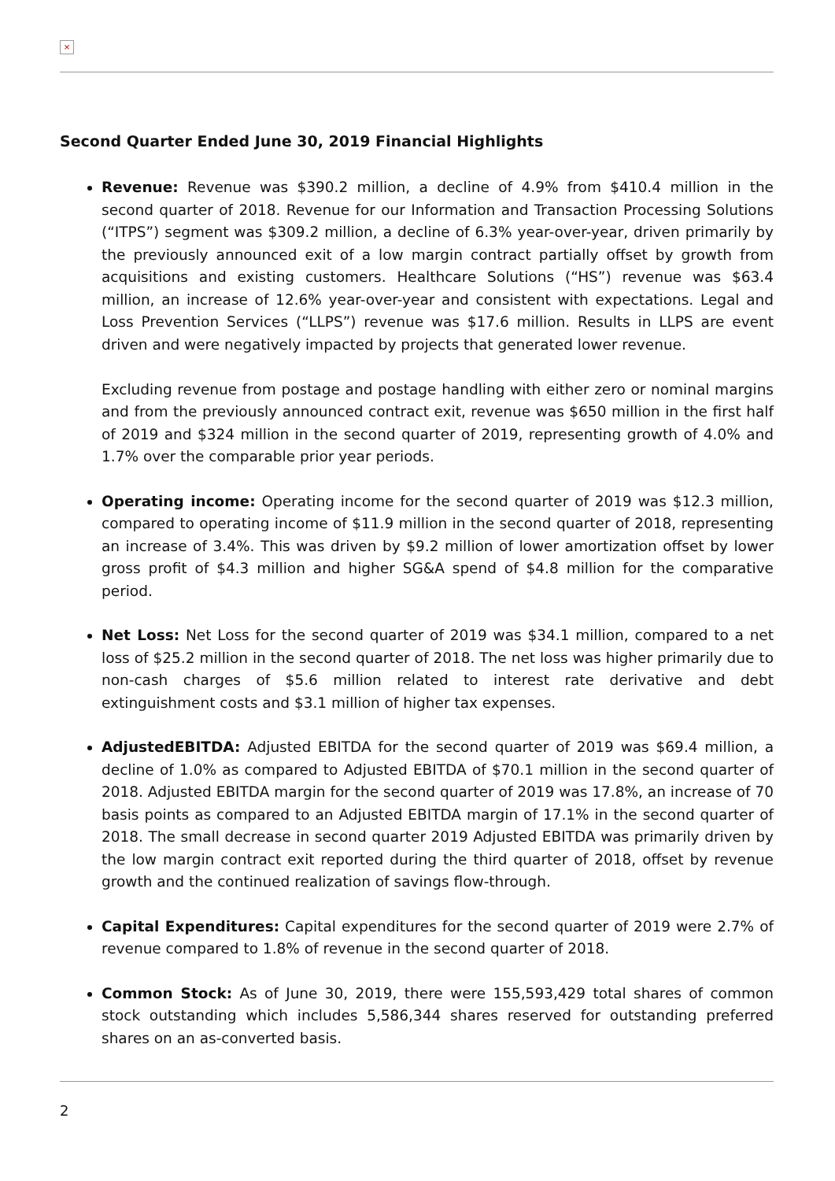×
Second Quarter Ended June 30, 2019 Financial Highlights
Revenue: Revenue was $390.2 million, a decline of 4.9% from $410.4 million in the second quarter of 2018. Revenue for our Information and Transaction Processing Solutions (“ITPS”) segment was $309.2 million, a decline of 6.3% year-over-year, driven primarily by the previously announced exit of a low margin contract partially offset by growth from acquisitions and existing customers. Healthcare Solutions (“HS”) revenue was $63.4 million, an increase of 12.6% year-over-year and consistent with expectations. Legal and Loss Prevention Services (“LLPS”) revenue was $17.6 million. Results in LLPS are event driven and were negatively impacted by projects that generated lower revenue.
Excluding revenue from postage and postage handling with either zero or nominal margins and from the previously announced contract exit, revenue was $650 million in the first half of 2019 and $324 million in the second quarter of 2019, representing growth of 4.0% and 1.7% over the comparable prior year periods.
Operating income: Operating income for the second quarter of 2019 was $12.3 million, compared to operating income of $11.9 million in the second quarter of 2018, representing an increase of 3.4%. This was driven by $9.2 million of lower amortization offset by lower gross profit of $4.3 million and higher SG&A spend of $4.8 million for the comparative period.
Net Loss: Net Loss for the second quarter of 2019 was $34.1 million, compared to a net loss of $25.2 million in the second quarter of 2018. The net loss was higher primarily due to non-cash charges of $5.6 million related to interest rate derivative and debt extinguishment costs and $3.1 million of higher tax expenses.
AdjustedEBITDA: Adjusted EBITDA for the second quarter of 2019 was $69.4 million, a decline of 1.0% as compared to Adjusted EBITDA of $70.1 million in the second quarter of 2018. Adjusted EBITDA margin for the second quarter of 2019 was 17.8%, an increase of 70 basis points as compared to an Adjusted EBITDA margin of 17.1% in the second quarter of 2018. The small decrease in second quarter 2019 Adjusted EBITDA was primarily driven by the low margin contract exit reported during the third quarter of 2018, offset by revenue growth and the continued realization of savings flow-through.
Capital Expenditures: Capital expenditures for the second quarter of 2019 were 2.7% of revenue compared to 1.8% of revenue in the second quarter of 2018.
Common Stock: As of June 30, 2019, there were 155,593,429 total shares of common stock outstanding which includes 5,586,344 shares reserved for outstanding preferred shares on an as-converted basis.
2